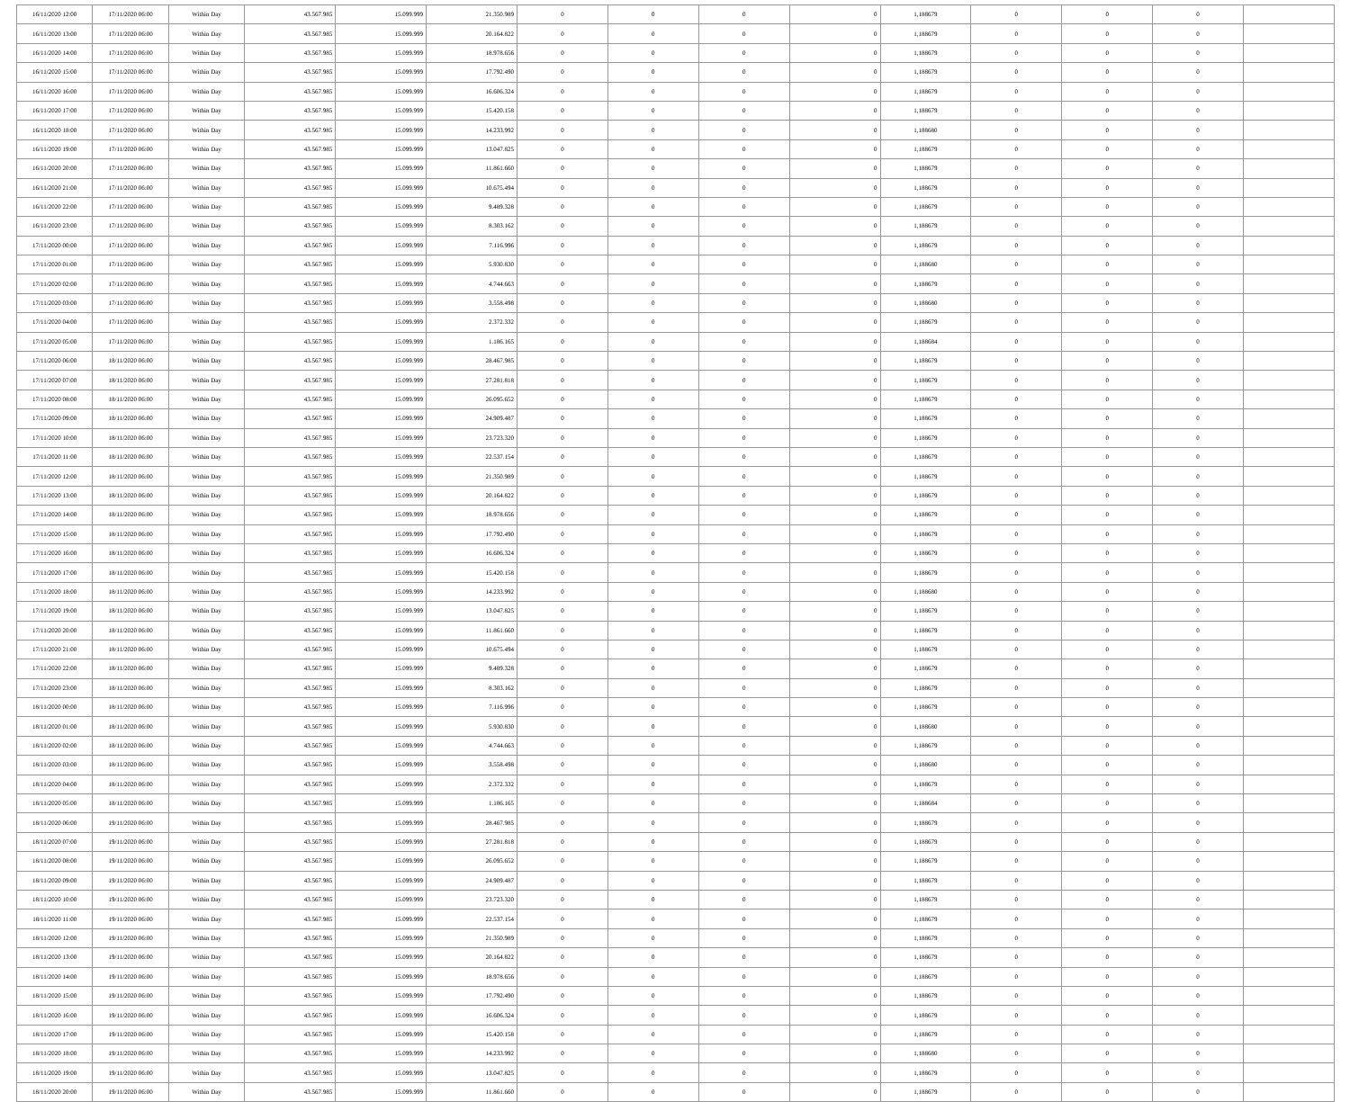| 16/11/2020 12:00 | 17/11/2020 06:00 | Within Day | 43.567.985 | 15.099.999 | 21.350.989 | 0 | 0 | 0 | 0 | 1,188679 | 0 | 0 | 0 | |
| 16/11/2020 13:00 | 17/11/2020 06:00 | Within Day | 43.567.985 | 15.099.999 | 20.164.822 | 0 | 0 | 0 | 0 | 1,188679 | 0 | 0 | 0 | |
| 16/11/2020 14:00 | 17/11/2020 06:00 | Within Day | 43.567.985 | 15.099.999 | 18.978.656 | 0 | 0 | 0 | 0 | 1,188679 | 0 | 0 | 0 | |
| 16/11/2020 15:00 | 17/11/2020 06:00 | Within Day | 43.567.985 | 15.099.999 | 17.792.490 | 0 | 0 | 0 | 0 | 1,188679 | 0 | 0 | 0 | |
| 16/11/2020 16:00 | 17/11/2020 06:00 | Within Day | 43.567.985 | 15.099.999 | 16.606.324 | 0 | 0 | 0 | 0 | 1,188679 | 0 | 0 | 0 | |
| 16/11/2020 17:00 | 17/11/2020 06:00 | Within Day | 43.567.985 | 15.099.999 | 15.420.158 | 0 | 0 | 0 | 0 | 1,188679 | 0 | 0 | 0 | |
| 16/11/2020 18:00 | 17/11/2020 06:00 | Within Day | 43.567.985 | 15.099.999 | 14.233.992 | 0 | 0 | 0 | 0 | 1,188680 | 0 | 0 | 0 | |
| 16/11/2020 19:00 | 17/11/2020 06:00 | Within Day | 43.567.985 | 15.099.999 | 13.047.825 | 0 | 0 | 0 | 0 | 1,188679 | 0 | 0 | 0 | |
| 16/11/2020 20:00 | 17/11/2020 06:00 | Within Day | 43.567.985 | 15.099.999 | 11.861.660 | 0 | 0 | 0 | 0 | 1,188679 | 0 | 0 | 0 | |
| 16/11/2020 21:00 | 17/11/2020 06:00 | Within Day | 43.567.985 | 15.099.999 | 10.675.494 | 0 | 0 | 0 | 0 | 1,188679 | 0 | 0 | 0 | |
| 16/11/2020 22:00 | 17/11/2020 06:00 | Within Day | 43.567.985 | 15.099.999 | 9.489.328 | 0 | 0 | 0 | 0 | 1,188679 | 0 | 0 | 0 | |
| 16/11/2020 23:00 | 17/11/2020 06:00 | Within Day | 43.567.985 | 15.099.999 | 8.303.162 | 0 | 0 | 0 | 0 | 1,188679 | 0 | 0 | 0 | |
| 17/11/2020 00:00 | 17/11/2020 06:00 | Within Day | 43.567.985 | 15.099.999 | 7.116.996 | 0 | 0 | 0 | 0 | 1,188679 | 0 | 0 | 0 | |
| 17/11/2020 01:00 | 17/11/2020 06:00 | Within Day | 43.567.985 | 15.099.999 | 5.930.830 | 0 | 0 | 0 | 0 | 1,188680 | 0 | 0 | 0 | |
| 17/11/2020 02:00 | 17/11/2020 06:00 | Within Day | 43.567.985 | 15.099.999 | 4.744.663 | 0 | 0 | 0 | 0 | 1,188679 | 0 | 0 | 0 | |
| 17/11/2020 03:00 | 17/11/2020 06:00 | Within Day | 43.567.985 | 15.099.999 | 3.558.498 | 0 | 0 | 0 | 0 | 1,188680 | 0 | 0 | 0 | |
| 17/11/2020 04:00 | 17/11/2020 06:00 | Within Day | 43.567.985 | 15.099.999 | 2.372.332 | 0 | 0 | 0 | 0 | 1,188679 | 0 | 0 | 0 | |
| 17/11/2020 05:00 | 17/11/2020 06:00 | Within Day | 43.567.985 | 15.099.999 | 1.186.165 | 0 | 0 | 0 | 0 | 1,188684 | 0 | 0 | 0 | |
| 17/11/2020 06:00 | 18/11/2020 06:00 | Within Day | 43.567.985 | 15.099.999 | 28.467.985 | 0 | 0 | 0 | 0 | 1,188679 | 0 | 0 | 0 | |
| 17/11/2020 07:00 | 18/11/2020 06:00 | Within Day | 43.567.985 | 15.099.999 | 27.281.818 | 0 | 0 | 0 | 0 | 1,188679 | 0 | 0 | 0 | |
| 17/11/2020 08:00 | 18/11/2020 06:00 | Within Day | 43.567.985 | 15.099.999 | 26.095.652 | 0 | 0 | 0 | 0 | 1,188679 | 0 | 0 | 0 | |
| 17/11/2020 09:00 | 18/11/2020 06:00 | Within Day | 43.567.985 | 15.099.999 | 24.909.487 | 0 | 0 | 0 | 0 | 1,188679 | 0 | 0 | 0 | |
| 17/11/2020 10:00 | 18/11/2020 06:00 | Within Day | 43.567.985 | 15.099.999 | 23.723.320 | 0 | 0 | 0 | 0 | 1,188679 | 0 | 0 | 0 | |
| 17/11/2020 11:00 | 18/11/2020 06:00 | Within Day | 43.567.985 | 15.099.999 | 22.537.154 | 0 | 0 | 0 | 0 | 1,188679 | 0 | 0 | 0 | |
| 17/11/2020 12:00 | 18/11/2020 06:00 | Within Day | 43.567.985 | 15.099.999 | 21.350.989 | 0 | 0 | 0 | 0 | 1,188679 | 0 | 0 | 0 | |
| 17/11/2020 13:00 | 18/11/2020 06:00 | Within Day | 43.567.985 | 15.099.999 | 20.164.822 | 0 | 0 | 0 | 0 | 1,188679 | 0 | 0 | 0 | |
| 17/11/2020 14:00 | 18/11/2020 06:00 | Within Day | 43.567.985 | 15.099.999 | 18.978.656 | 0 | 0 | 0 | 0 | 1,188679 | 0 | 0 | 0 | |
| 17/11/2020 15:00 | 18/11/2020 06:00 | Within Day | 43.567.985 | 15.099.999 | 17.792.490 | 0 | 0 | 0 | 0 | 1,188679 | 0 | 0 | 0 | |
| 17/11/2020 16:00 | 18/11/2020 06:00 | Within Day | 43.567.985 | 15.099.999 | 16.606.324 | 0 | 0 | 0 | 0 | 1,188679 | 0 | 0 | 0 | |
| 17/11/2020 17:00 | 18/11/2020 06:00 | Within Day | 43.567.985 | 15.099.999 | 15.420.158 | 0 | 0 | 0 | 0 | 1,188679 | 0 | 0 | 0 | |
| 17/11/2020 18:00 | 18/11/2020 06:00 | Within Day | 43.567.985 | 15.099.999 | 14.233.992 | 0 | 0 | 0 | 0 | 1,188680 | 0 | 0 | 0 | |
| 17/11/2020 19:00 | 18/11/2020 06:00 | Within Day | 43.567.985 | 15.099.999 | 13.047.825 | 0 | 0 | 0 | 0 | 1,188679 | 0 | 0 | 0 | |
| 17/11/2020 20:00 | 18/11/2020 06:00 | Within Day | 43.567.985 | 15.099.999 | 11.861.660 | 0 | 0 | 0 | 0 | 1,188679 | 0 | 0 | 0 | |
| 17/11/2020 21:00 | 18/11/2020 06:00 | Within Day | 43.567.985 | 15.099.999 | 10.675.494 | 0 | 0 | 0 | 0 | 1,188679 | 0 | 0 | 0 | |
| 17/11/2020 22:00 | 18/11/2020 06:00 | Within Day | 43.567.985 | 15.099.999 | 9.489.328 | 0 | 0 | 0 | 0 | 1,188679 | 0 | 0 | 0 | |
| 17/11/2020 23:00 | 18/11/2020 06:00 | Within Day | 43.567.985 | 15.099.999 | 8.303.162 | 0 | 0 | 0 | 0 | 1,188679 | 0 | 0 | 0 | |
| 18/11/2020 00:00 | 18/11/2020 06:00 | Within Day | 43.567.985 | 15.099.999 | 7.116.996 | 0 | 0 | 0 | 0 | 1,188679 | 0 | 0 | 0 | |
| 18/11/2020 01:00 | 18/11/2020 06:00 | Within Day | 43.567.985 | 15.099.999 | 5.930.830 | 0 | 0 | 0 | 0 | 1,188680 | 0 | 0 | 0 | |
| 18/11/2020 02:00 | 18/11/2020 06:00 | Within Day | 43.567.985 | 15.099.999 | 4.744.663 | 0 | 0 | 0 | 0 | 1,188679 | 0 | 0 | 0 | |
| 18/11/2020 03:00 | 18/11/2020 06:00 | Within Day | 43.567.985 | 15.099.999 | 3.558.498 | 0 | 0 | 0 | 0 | 1,188680 | 0 | 0 | 0 | |
| 18/11/2020 04:00 | 18/11/2020 06:00 | Within Day | 43.567.985 | 15.099.999 | 2.372.332 | 0 | 0 | 0 | 0 | 1,188679 | 0 | 0 | 0 | |
| 18/11/2020 05:00 | 18/11/2020 06:00 | Within Day | 43.567.985 | 15.099.999 | 1.186.165 | 0 | 0 | 0 | 0 | 1,188684 | 0 | 0 | 0 | |
| 18/11/2020 06:00 | 19/11/2020 06:00 | Within Day | 43.567.985 | 15.099.999 | 28.467.985 | 0 | 0 | 0 | 0 | 1,188679 | 0 | 0 | 0 | |
| 18/11/2020 07:00 | 19/11/2020 06:00 | Within Day | 43.567.985 | 15.099.999 | 27.281.818 | 0 | 0 | 0 | 0 | 1,188679 | 0 | 0 | 0 | |
| 18/11/2020 08:00 | 19/11/2020 06:00 | Within Day | 43.567.985 | 15.099.999 | 26.095.652 | 0 | 0 | 0 | 0 | 1,188679 | 0 | 0 | 0 | |
| 18/11/2020 09:00 | 19/11/2020 06:00 | Within Day | 43.567.985 | 15.099.999 | 24.909.487 | 0 | 0 | 0 | 0 | 1,188679 | 0 | 0 | 0 | |
| 18/11/2020 10:00 | 19/11/2020 06:00 | Within Day | 43.567.985 | 15.099.999 | 23.723.320 | 0 | 0 | 0 | 0 | 1,188679 | 0 | 0 | 0 | |
| 18/11/2020 11:00 | 19/11/2020 06:00 | Within Day | 43.567.985 | 15.099.999 | 22.537.154 | 0 | 0 | 0 | 0 | 1,188679 | 0 | 0 | 0 | |
| 18/11/2020 12:00 | 19/11/2020 06:00 | Within Day | 43.567.985 | 15.099.999 | 21.350.989 | 0 | 0 | 0 | 0 | 1,188679 | 0 | 0 | 0 | |
| 18/11/2020 13:00 | 19/11/2020 06:00 | Within Day | 43.567.985 | 15.099.999 | 20.164.822 | 0 | 0 | 0 | 0 | 1,188679 | 0 | 0 | 0 | |
| 18/11/2020 14:00 | 19/11/2020 06:00 | Within Day | 43.567.985 | 15.099.999 | 18.978.656 | 0 | 0 | 0 | 0 | 1,188679 | 0 | 0 | 0 | |
| 18/11/2020 15:00 | 19/11/2020 06:00 | Within Day | 43.567.985 | 15.099.999 | 17.792.490 | 0 | 0 | 0 | 0 | 1,188679 | 0 | 0 | 0 | |
| 18/11/2020 16:00 | 19/11/2020 06:00 | Within Day | 43.567.985 | 15.099.999 | 16.606.324 | 0 | 0 | 0 | 0 | 1,188679 | 0 | 0 | 0 | |
| 18/11/2020 17:00 | 19/11/2020 06:00 | Within Day | 43.567.985 | 15.099.999 | 15.420.158 | 0 | 0 | 0 | 0 | 1,188679 | 0 | 0 | 0 | |
| 18/11/2020 18:00 | 19/11/2020 06:00 | Within Day | 43.567.985 | 15.099.999 | 14.233.992 | 0 | 0 | 0 | 0 | 1,188680 | 0 | 0 | 0 | |
| 18/11/2020 19:00 | 19/11/2020 06:00 | Within Day | 43.567.985 | 15.099.999 | 13.047.825 | 0 | 0 | 0 | 0 | 1,188679 | 0 | 0 | 0 | |
| 18/11/2020 20:00 | 19/11/2020 06:00 | Within Day | 43.567.985 | 15.099.999 | 11.861.660 | 0 | 0 | 0 | 0 | 1,188679 | 0 | 0 | 0 | |